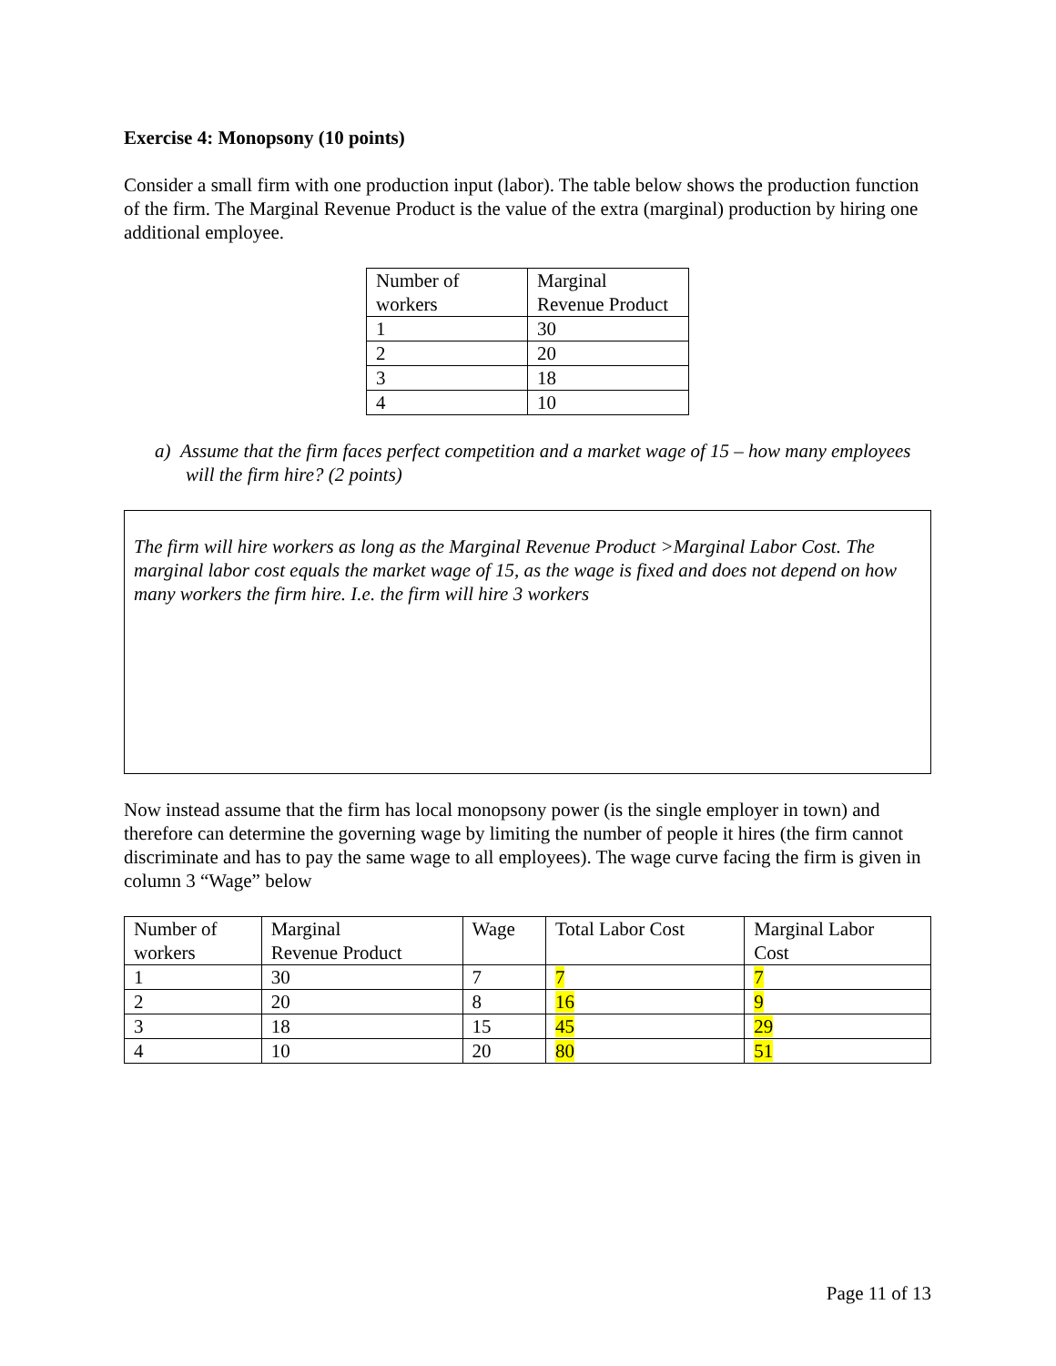Exercise 4: Monopsony (10 points)
Consider a small firm with one production input (labor). The table below shows the production function of the firm. The Marginal Revenue Product is the value of the extra (marginal) production by hiring one additional employee.
| Number of workers | Marginal Revenue Product |
| 1 | 30 |
| 2 | 20 |
| 3 | 18 |
| 4 | 10 |
a) Assume that the firm faces perfect competition and a market wage of 15 – how many employees will the firm hire? (2 points)
The firm will hire workers as long as the Marginal Revenue Product >Marginal Labor Cost. The marginal labor cost equals the market wage of 15, as the wage is fixed and does not depend on how many workers the firm hire. I.e. the firm will hire 3 workers
Now instead assume that the firm has local monopsony power (is the single employer in town) and therefore can determine the governing wage by limiting the number of people it hires (the firm cannot discriminate and has to pay the same wage to all employees). The wage curve facing the firm is given in column 3 “Wage” below
| Number of workers | Marginal Revenue Product | Wage | Total Labor Cost | Marginal Labor Cost |
| 1 | 30 | 7 | 7 | 7 |
| 2 | 20 | 8 | 16 | 9 |
| 3 | 18 | 15 | 45 | 29 |
| 4 | 10 | 20 | 80 | 51 |
Page 11 of 13